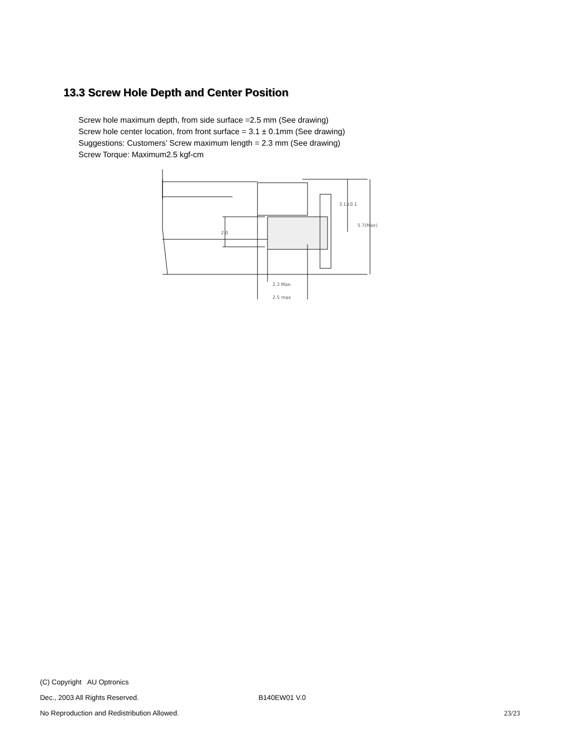13.3 Screw Hole Depth and Center Position
Screw hole maximum depth, from side surface =2.5 mm (See drawing)
Screw hole center location, from front surface = 3.1 ± 0.1mm (See drawing)
Suggestions: Customers’ Screw maximum length = 2.3 mm (See drawing)
Screw Torque: Maximum2.5 kgf-cm
2.0
3.1±0.1
5.7(Max)
2.3 Max.
2.5 max
(C) Copyright AU Optronics
Dec., 2003 All Rights Reserved. B140EW01 V.0
No Reproduction and Redistribution Allowed. 23/23